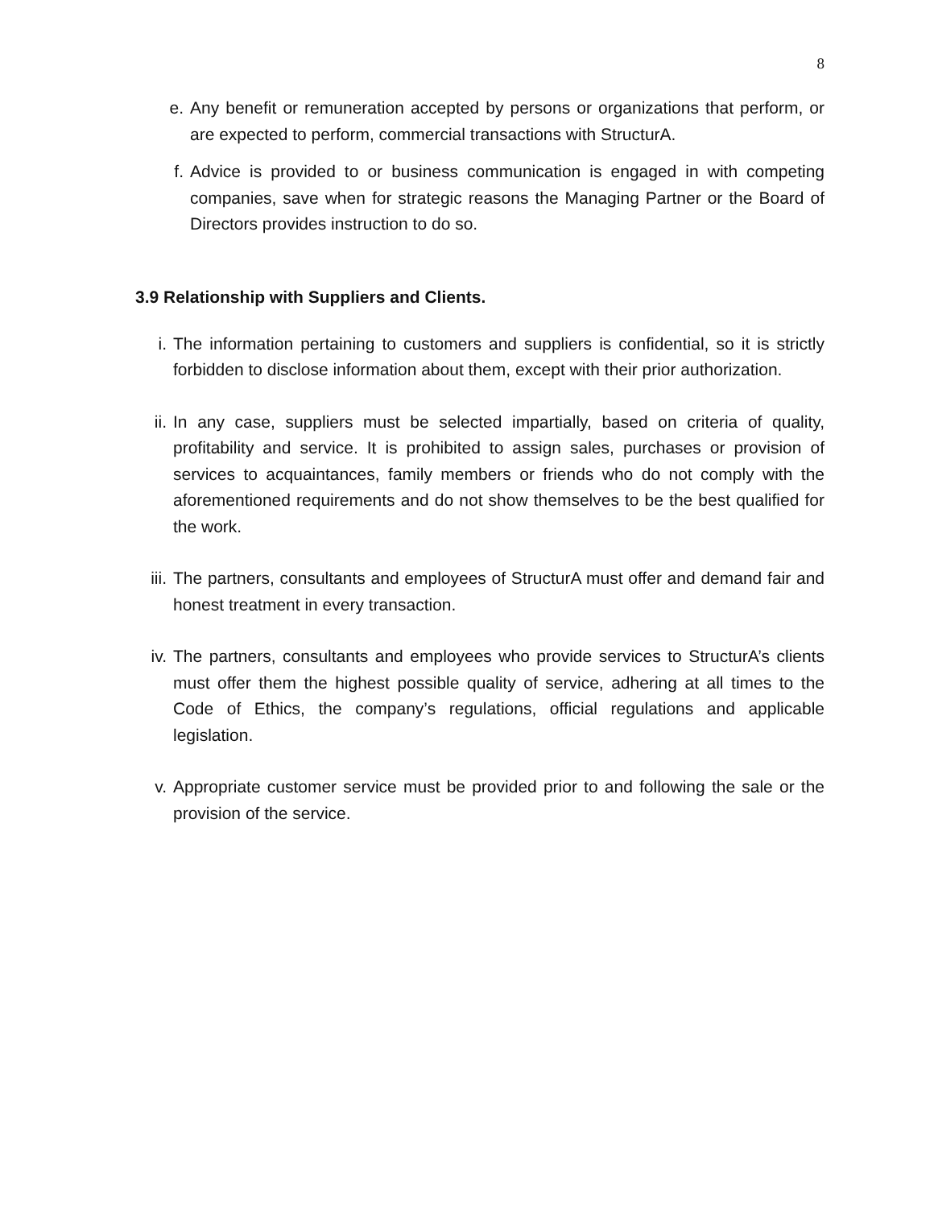8
e. Any benefit or remuneration accepted by persons or organizations that perform, or are expected to perform, commercial transactions with StructurA.
f. Advice is provided to or business communication is engaged in with competing companies, save when for strategic reasons the Managing Partner or the Board of Directors provides instruction to do so.
3.9 Relationship with Suppliers and Clients.
i. The information pertaining to customers and suppliers is confidential, so it is strictly forbidden to disclose information about them, except with their prior authorization.
ii. In any case, suppliers must be selected impartially, based on criteria of quality, profitability and service. It is prohibited to assign sales, purchases or provision of services to acquaintances, family members or friends who do not comply with the aforementioned requirements and do not show themselves to be the best qualified for the work.
iii. The partners, consultants and employees of StructurA must offer and demand fair and honest treatment in every transaction.
iv. The partners, consultants and employees who provide services to StructurA’s clients must offer them the highest possible quality of service, adhering at all times to the Code of Ethics, the company’s regulations, official regulations and applicable legislation.
v. Appropriate customer service must be provided prior to and following the sale or the provision of the service.